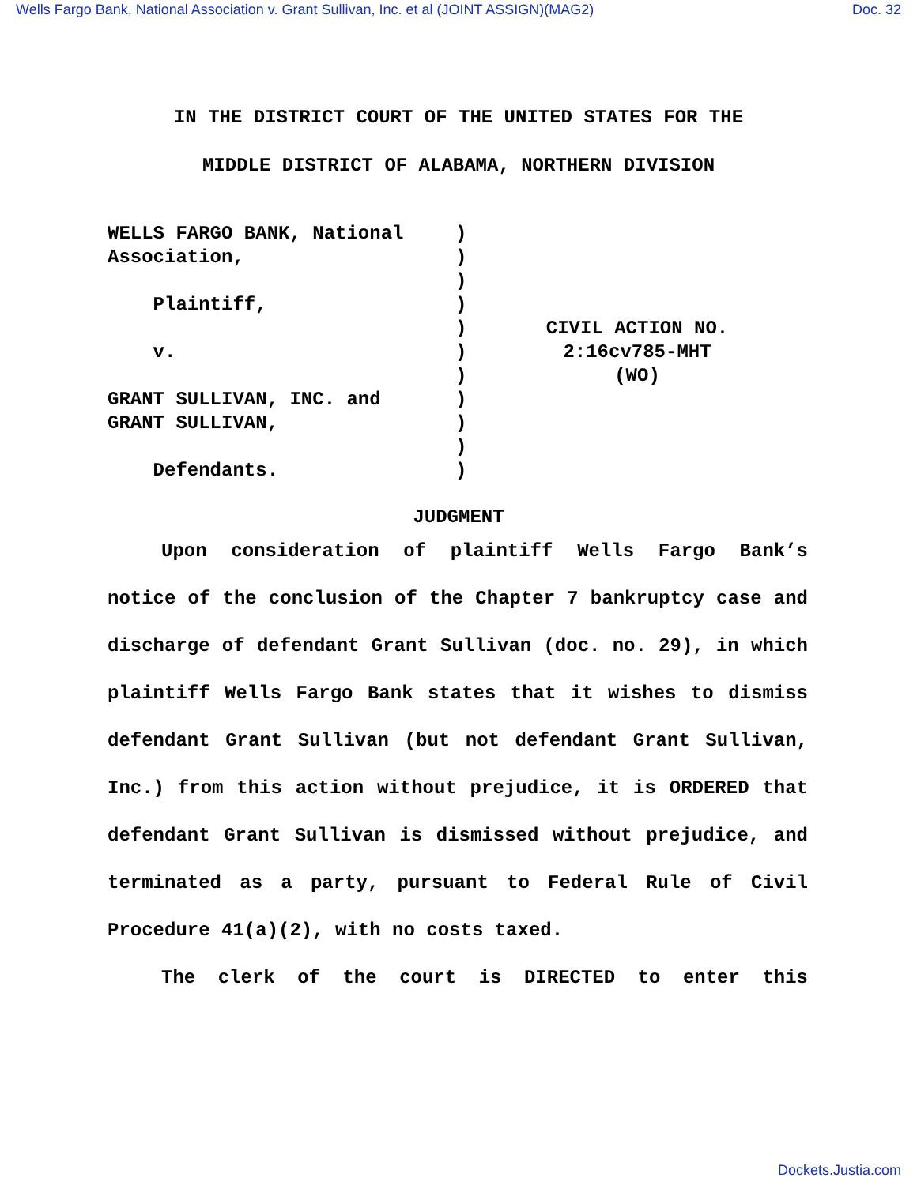Wells Fargo Bank, National Association v. Grant Sullivan, Inc. et al (JOINT ASSIGN)(MAG2) Doc. 32
IN THE DISTRICT COURT OF THE UNITED STATES FOR THE
MIDDLE DISTRICT OF ALABAMA, NORTHERN DIVISION
WELLS FARGO BANK, National Association, Plaintiff, v. GRANT SULLIVAN, INC. and GRANT SULLIVAN, Defendants.
) ) ) ) ) ) ) ) ) ) )
CIVIL ACTION NO.
2:16cv785-MHT
(WO)
JUDGMENT
Upon consideration of plaintiff Wells Fargo Bank’s notice of the conclusion of the Chapter 7 bankruptcy case and discharge of defendant Grant Sullivan (doc. no. 29), in which plaintiff Wells Fargo Bank states that it wishes to dismiss defendant Grant Sullivan (but not defendant Grant Sullivan, Inc.) from this action without prejudice, it is ORDERED that defendant Grant Sullivan is dismissed without prejudice, and terminated as a party, pursuant to Federal Rule of Civil Procedure 41(a)(2), with no costs taxed.
The clerk of the court is DIRECTED to enter this
Dockets.Justia.com